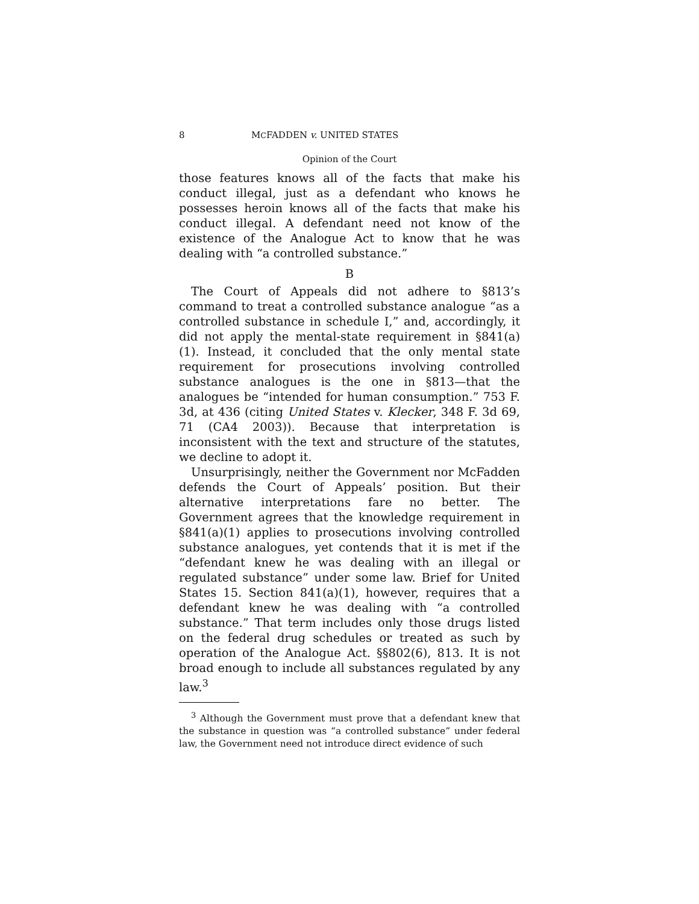8 MCFADDEN v. UNITED STATES
Opinion of the Court
those features knows all of the facts that make his conduct illegal, just as a defendant who knows he possesses heroin knows all of the facts that make his conduct illegal. A defendant need not know of the existence of the Analogue Act to know that he was dealing with “a controlled substance.”
B
The Court of Appeals did not adhere to §813’s command to treat a controlled substance analogue “as a controlled substance in schedule I,” and, accordingly, it did not apply the mental-state requirement in §841(a)(1). Instead, it concluded that the only mental state requirement for prosecutions involving controlled substance analogues is the one in §813—that the analogues be “intended for human consumption.” 753 F. 3d, at 436 (citing United States v. Klecker, 348 F. 3d 69, 71 (CA4 2003)). Because that interpretation is inconsistent with the text and structure of the statutes, we decline to adopt it.
Unsurprisingly, neither the Government nor McFadden defends the Court of Appeals’ position. But their alternative interpretations fare no better. The Government agrees that the knowledge requirement in §841(a)(1) applies to prosecutions involving controlled substance analogues, yet contends that it is met if the “defendant knew he was dealing with an illegal or regulated substance” under some law. Brief for United States 15. Section 841(a)(1), however, requires that a defendant knew he was dealing with “a controlled substance.” That term includes only those drugs listed on the federal drug schedules or treated as such by operation of the Analogue Act. §§802(6), 813. It is not broad enough to include all substances regulated by any law.<sup>3</sup>
<sup>3</sup> Although the Government must prove that a defendant knew that the substance in question was “a controlled substance” under federal law, the Government need not introduce direct evidence of such